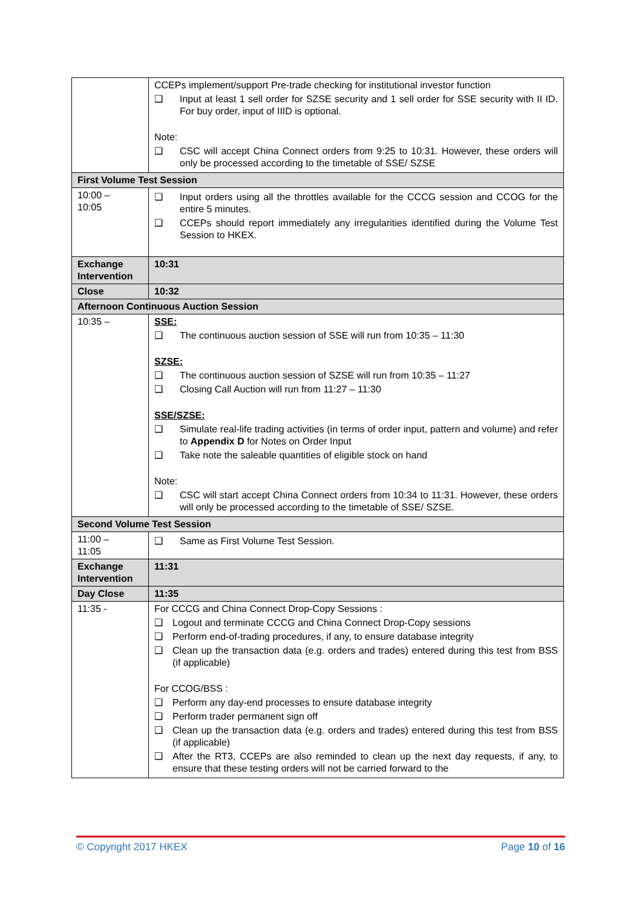| | CCEPs implement/support Pre-trade checking for institutional investor function ❑ Input at least 1 sell order for SZSE security and 1 sell order for SSE security with II ID. For buy order, input of IIID is optional. Note: ❑ CSC will accept China Connect orders from 9:25 to 10:31. However, these orders will only be processed according to the timetable of SSE/ SZSE |
| First Volume Test Session | |
| 10:00 – 10:05 | ❑ Input orders using all the throttles available for the CCCG session and CCOG for the entire 5 minutes. ❑ CCEPs should report immediately any irregularities identified during the Volume Test Session to HKEX. |
| Exchange Intervention | 10:31 |
| Close | 10:32 |
| Afternoon Continuous Auction Session | |
| 10:35 – | SSE: ❑ The continuous auction session of SSE will run from 10:35 – 11:30 SZSE: ❑ The continuous auction session of SZSE will run from 10:35 – 11:27 ❑ Closing Call Auction will run from 11:27 – 11:30 SSE/SZSE: ❑ Simulate real-life trading activities (in terms of order input, pattern and volume) and refer to Appendix D for Notes on Order Input ❑ Take note the saleable quantities of eligible stock on hand Note: ❑ CSC will start accept China Connect orders from 10:34 to 11:31. However, these orders will only be processed according to the timetable of SSE/ SZSE. |
| Second Volume Test Session | |
| 11:00 – 11:05 | ❑ Same as First Volume Test Session. |
| Exchange Intervention | 11:31 |
| Day Close | 11:35 |
| 11:35 - | For CCCG and China Connect Drop-Copy Sessions : ❑ Logout and terminate CCCG and China Connect Drop-Copy sessions ❑ Perform end-of-trading procedures, if any, to ensure database integrity ❑ Clean up the transaction data (e.g. orders and trades) entered during this test from BSS (if applicable) For CCOG/BSS : ❑ Perform any day-end processes to ensure database integrity ❑ Perform trader permanent sign off ❑ Clean up the transaction data (e.g. orders and trades) entered during this test from BSS (if applicable) ❑ After the RT3, CCEPs are also reminded to clean up the next day requests, if any, to ensure that these testing orders will not be carried forward to the |
© Copyright 2017 HKEX Page 10 of 16